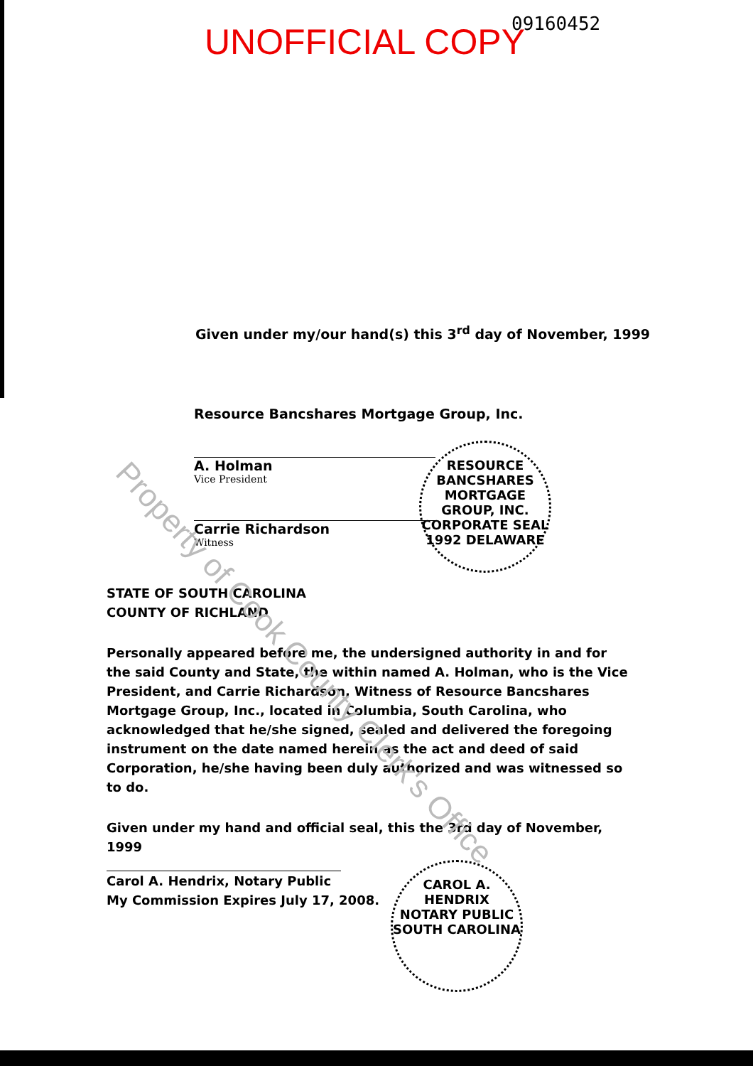UNOFFICIAL COPY 09160452
Given under my/our hand(s) this 3<sup>rd</sup> day of November, 1999
Resource Bancshares Mortgage Group, Inc.
A. Holman
Vice President
Carrie Richardson
Witness
RESOURCE BANCSHARES MORTGAGE GROUP, INC.
CORPORATE SEAL 1992 DELAWARE
STATE OF SOUTH CAROLINA
COUNTY OF RICHLAND
Personally appeared before me, the undersigned authority in and for the said County and State, the within named A. Holman, who is the Vice President, and Carrie Richardson, Witness of Resource Bancshares Mortgage Group, Inc., located in Columbia, South Carolina, who acknowledged that he/she signed, sealed and delivered the foregoing instrument on the date named herein as the act and deed of said Corporation, he/she having been duly authorized and was witnessed so to do.
Given under my hand and official seal, this the 3rd day of November, 1999
Carol A. Hendrix, Notary Public
My Commission Expires July 17, 2008.
CAROL A. HENDRIX
NOTARY PUBLIC
SOUTH CAROLINA
Property of Cook County Clerk's Office